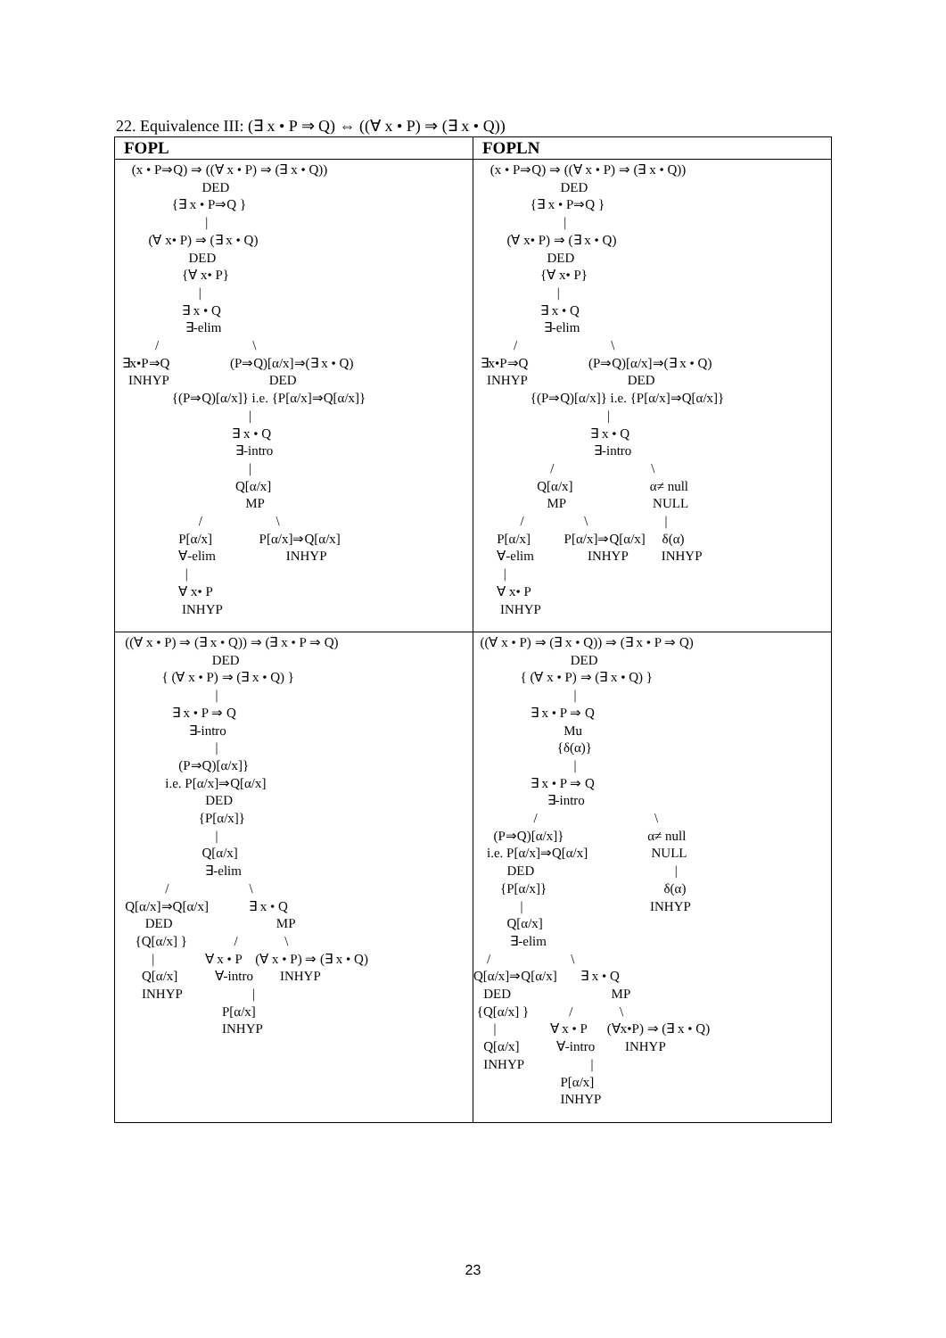22. Equivalence III: (∃ x • P ⇒ Q) ⇔ ((∀ x • P) ⇒ (∃ x • Q))
| FOPL | FOPLN |
| --- | --- |
| (x • P⇒Q) ⇒ ((∀ x • P) ⇒ (∃ x • Q)) DED {∃ x • P⇒Q } / (∀ x• P) ⇒ (∃ x • Q) DED {∀ x• P} / ∃ x • Q ∃-elim / \ ∃x•P⇒Q (P⇒Q)[α/x]⇒(∃ x • Q) INHYP DED {(P⇒Q)[α/x]} i.e. {P[α/x]⇒Q[α/x]} / ∃ x • Q ∃-intro / Q[α/x] MP / \ P[α/x] P[α/x]⇒Q[α/x] ∀-elim INHYP / ∀ x• P INHYP | (x • P⇒Q) ⇒ ((∀ x • P) ⇒ (∃ x • Q)) DED {∃ x • P⇒Q } / (∀ x• P) ⇒ (∃ x • Q) DED {∀ x• P} / ∃ x • Q ∃-elim / \ ∃x•P⇒Q (P⇒Q)[α/x]⇒(∃ x • Q) INHYP DED {(P⇒Q)[α/x]} i.e. {P[α/x]⇒Q[α/x]} / ∃ x • Q ∃-intro / \ Q[α/x] α≠ null MP NULL / \ / P[α/x] P[α/x]⇒Q[α/x] δ(α) ∀-elim INHYP INHYP / ∀ x• P INHYP |
| ((∀ x • P) ⇒ (∃ x • Q)) ⇒ (∃ x • P ⇒ Q) DED { (∀ x • P) ⇒ (∃ x • Q) } / ∃ x • P ⇒ Q ∃-intro / (P⇒Q)[α/x]} i.e. P[α/x]⇒Q[α/x] DED {P[α/x]} / Q[α/x] ∃-elim / \ Q[α/x]⇒Q[α/x] ∃ x • Q DED MP {Q[α/x] } / \ / ∀ x • P (∀ x • P) ⇒ (∃ x • Q) Q[α/x] ∀-intro INHYP INHYP / P[α/x] INHYP | ((∀ x • P) ⇒ (∃ x • Q)) ⇒ (∃ x • P ⇒ Q) DED { (∀ x • P) ⇒ (∃ x • Q) } / ∃ x • P ⇒ Q Mu {δ(α)} / ∃ x • P ⇒ Q ∃-intro / \ (P⇒Q)[α/x]} α≠ null i.e. P[α/x]⇒Q[α/x] NULL DED / {P[α/x]} δ(α) / INHYP Q[α/x] ∃-elim / \ Q[α/x]⇒Q[α/x] ∃ x • Q DED MP {Q[α/x] } / \ / ∀ x • P (∀x•P) ⇒ (∃ x • Q) Q[α/x] ∀-intro INHYP INHYP / P[α/x] INHYP |
23